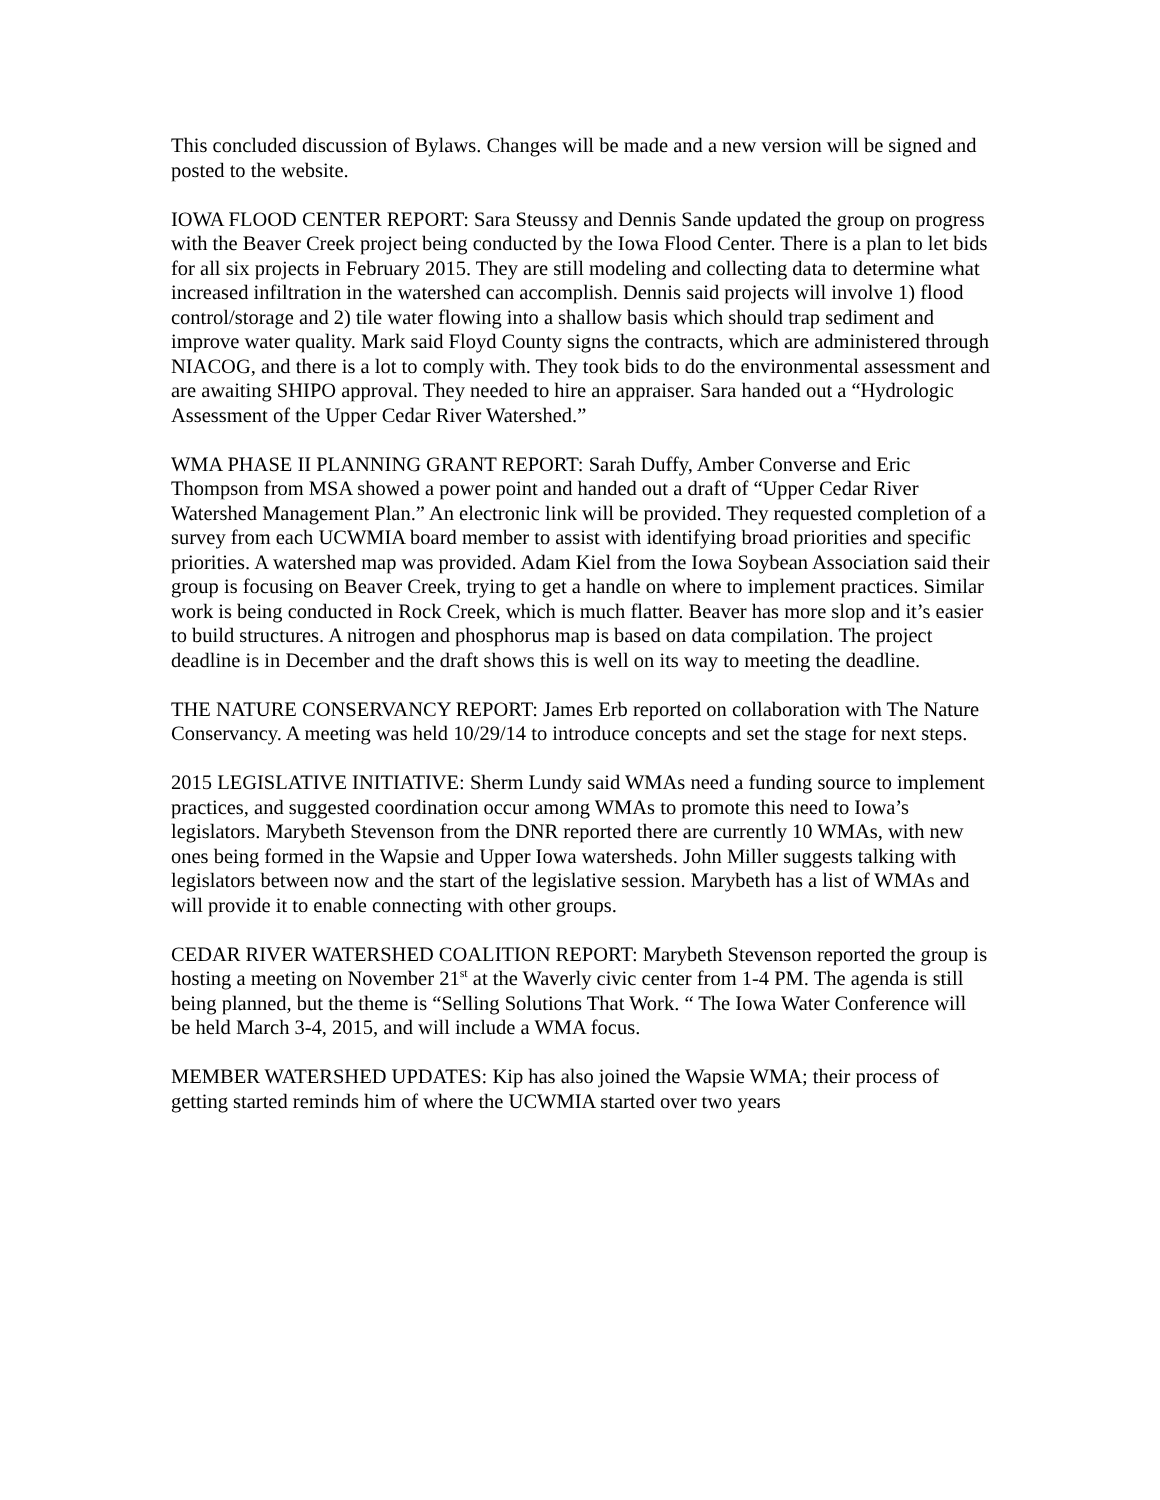This concluded discussion of Bylaws. Changes will be made and a new version will be signed and posted to the website.
IOWA FLOOD CENTER REPORT: Sara Steussy and Dennis Sande updated the group on progress with the Beaver Creek project being conducted by the Iowa Flood Center. There is a plan to let bids for all six projects in February 2015. They are still modeling and collecting data to determine what increased infiltration in the watershed can accomplish. Dennis said projects will involve 1) flood control/storage and 2) tile water flowing into a shallow basis which should trap sediment and improve water quality. Mark said Floyd County signs the contracts, which are administered through NIACOG, and there is a lot to comply with. They took bids to do the environmental assessment and are awaiting SHIPO approval. They needed to hire an appraiser. Sara handed out a “Hydrologic Assessment of the Upper Cedar River Watershed.”
WMA PHASE II PLANNING GRANT REPORT: Sarah Duffy, Amber Converse and Eric Thompson from MSA showed a power point and handed out a draft of “Upper Cedar River Watershed Management Plan.” An electronic link will be provided. They requested completion of a survey from each UCWMIA board member to assist with identifying broad priorities and specific priorities. A watershed map was provided. Adam Kiel from the Iowa Soybean Association said their group is focusing on Beaver Creek, trying to get a handle on where to implement practices. Similar work is being conducted in Rock Creek, which is much flatter. Beaver has more slop and it’s easier to build structures. A nitrogen and phosphorus map is based on data compilation. The project deadline is in December and the draft shows this is well on its way to meeting the deadline.
THE NATURE CONSERVANCY REPORT: James Erb reported on collaboration with The Nature Conservancy. A meeting was held 10/29/14 to introduce concepts and set the stage for next steps.
2015 LEGISLATIVE INITIATIVE: Sherm Lundy said WMAs need a funding source to implement practices, and suggested coordination occur among WMAs to promote this need to Iowa’s legislators. Marybeth Stevenson from the DNR reported there are currently 10 WMAs, with new ones being formed in the Wapsie and Upper Iowa watersheds. John Miller suggests talking with legislators between now and the start of the legislative session. Marybeth has a list of WMAs and will provide it to enable connecting with other groups.
CEDAR RIVER WATERSHED COALITION REPORT: Marybeth Stevenson reported the group is hosting a meeting on November 21<sup>st</sup> at the Waverly civic center from 1-4 PM. The agenda is still being planned, but the theme is “Selling Solutions That Work. “ The Iowa Water Conference will be held March 3-4, 2015, and will include a WMA focus.
MEMBER WATERSHED UPDATES: Kip has also joined the Wapsie WMA; their process of getting started reminds him of where the UCWMIA started over two years